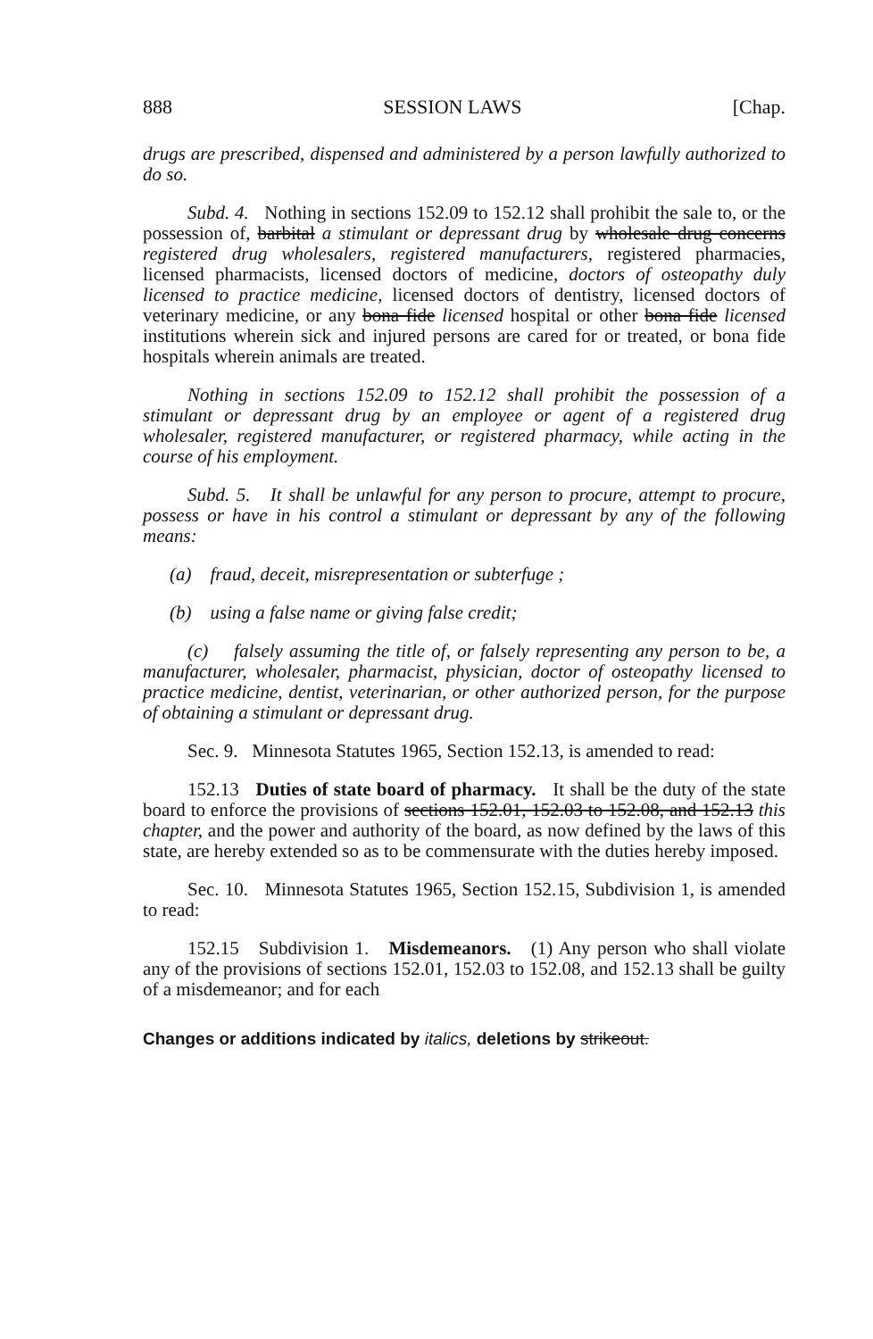888 SESSION LAWS [Chap.
drugs are prescribed, dispensed and administered by a person lawfully authorized to do so.
Subd. 4. Nothing in sections 152.09 to 152.12 shall prohibit the sale to, or the possession of, barbital a stimulant or depressant drug by wholesale drug concerns registered drug wholesalers, registered manufacturers, registered pharmacies, licensed pharmacists, licensed doctors of medicine, doctors of osteopathy duly licensed to practice medicine, licensed doctors of dentistry, licensed doctors of veterinary medicine, or any bona fide licensed hospital or other bona fide licensed institutions wherein sick and injured persons are cared for or treated, or bona fide hospitals wherein animals are treated.
Nothing in sections 152.09 to 152.12 shall prohibit the possession of a stimulant or depressant drug by an employee or agent of a registered drug wholesaler, registered manufacturer, or registered pharmacy, while acting in the course of his employment.
Subd. 5. It shall be unlawful for any person to procure, attempt to procure, possess or have in his control a stimulant or depressant by any of the following means:
(a) fraud, deceit, misrepresentation or subterfuge ;
(b) using a false name or giving false credit;
(c) falsely assuming the title of, or falsely representing any person to be, a manufacturer, wholesaler, pharmacist, physician, doctor of osteopathy licensed to practice medicine, dentist, veterinarian, or other authorized person, for the purpose of obtaining a stimulant or depressant drug.
Sec. 9. Minnesota Statutes 1965, Section 152.13, is amended to read:
152.13 Duties of state board of pharmacy. It shall be the duty of the state board to enforce the provisions of sections 152.01, 152.03 to 152.08, and 152.13 this chapter, and the power and authority of the board, as now defined by the laws of this state, are hereby extended so as to be commensurate with the duties hereby imposed.
Sec. 10. Minnesota Statutes 1965, Section 152.15, Subdivision 1, is amended to read:
152.15 Subdivision 1. Misdemeanors. (1) Any person who shall violate any of the provisions of sections 152.01, 152.03 to 152.08, and 152.13 shall be guilty of a misdemeanor; and for each
Changes or additions indicated by italics, deletions by strikeout.